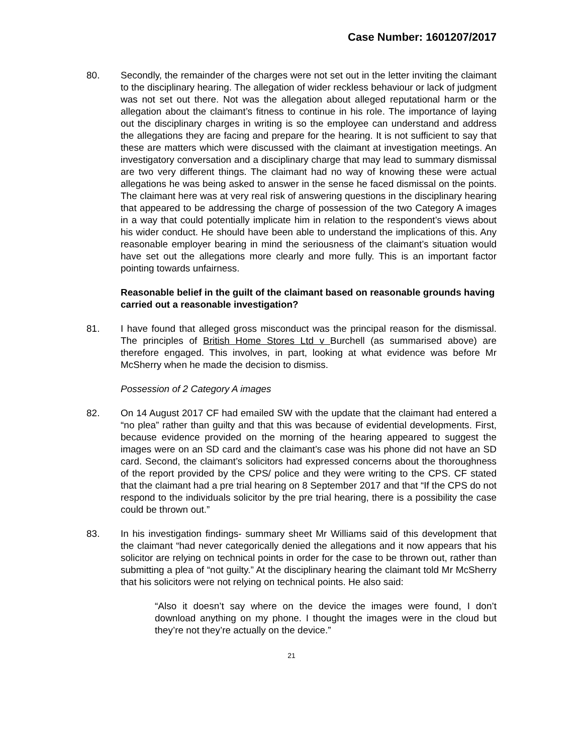Case Number: 1601207/2017
80. Secondly, the remainder of the charges were not set out in the letter inviting the claimant to the disciplinary hearing. The allegation of wider reckless behaviour or lack of judgment was not set out there. Not was the allegation about alleged reputational harm or the allegation about the claimant’s fitness to continue in his role. The importance of laying out the disciplinary charges in writing is so the employee can understand and address the allegations they are facing and prepare for the hearing. It is not sufficient to say that these are matters which were discussed with the claimant at investigation meetings. An investigatory conversation and a disciplinary charge that may lead to summary dismissal are two very different things. The claimant had no way of knowing these were actual allegations he was being asked to answer in the sense he faced dismissal on the points. The claimant here was at very real risk of answering questions in the disciplinary hearing that appeared to be addressing the charge of possession of the two Category A images in a way that could potentially implicate him in relation to the respondent’s views about his wider conduct. He should have been able to understand the implications of this. Any reasonable employer bearing in mind the seriousness of the claimant’s situation would have set out the allegations more clearly and more fully. This is an important factor pointing towards unfairness.
Reasonable belief in the guilt of the claimant based on reasonable grounds having carried out a reasonable investigation?
81. I have found that alleged gross misconduct was the principal reason for the dismissal. The principles of British Home Stores Ltd v Burchell (as summarised above) are therefore engaged. This involves, in part, looking at what evidence was before Mr McSherry when he made the decision to dismiss.
Possession of 2 Category A images
82. On 14 August 2017 CF had emailed SW with the update that the claimant had entered a “no plea” rather than guilty and that this was because of evidential developments. First, because evidence provided on the morning of the hearing appeared to suggest the images were on an SD card and the claimant’s case was his phone did not have an SD card. Second, the claimant’s solicitors had expressed concerns about the thoroughness of the report provided by the CPS/ police and they were writing to the CPS. CF stated that the claimant had a pre trial hearing on 8 September 2017 and that “If the CPS do not respond to the individuals solicitor by the pre trial hearing, there is a possibility the case could be thrown out.”
83. In his investigation findings- summary sheet Mr Williams said of this development that the claimant “had never categorically denied the allegations and it now appears that his solicitor are relying on technical points in order for the case to be thrown out, rather than submitting a plea of “not guilty.” At the disciplinary hearing the claimant told Mr McSherry that his solicitors were not relying on technical points. He also said:
“Also it doesn’t say where on the device the images were found, I don’t download anything on my phone. I thought the images were in the cloud but they’re not they’re actually on the device.”
21